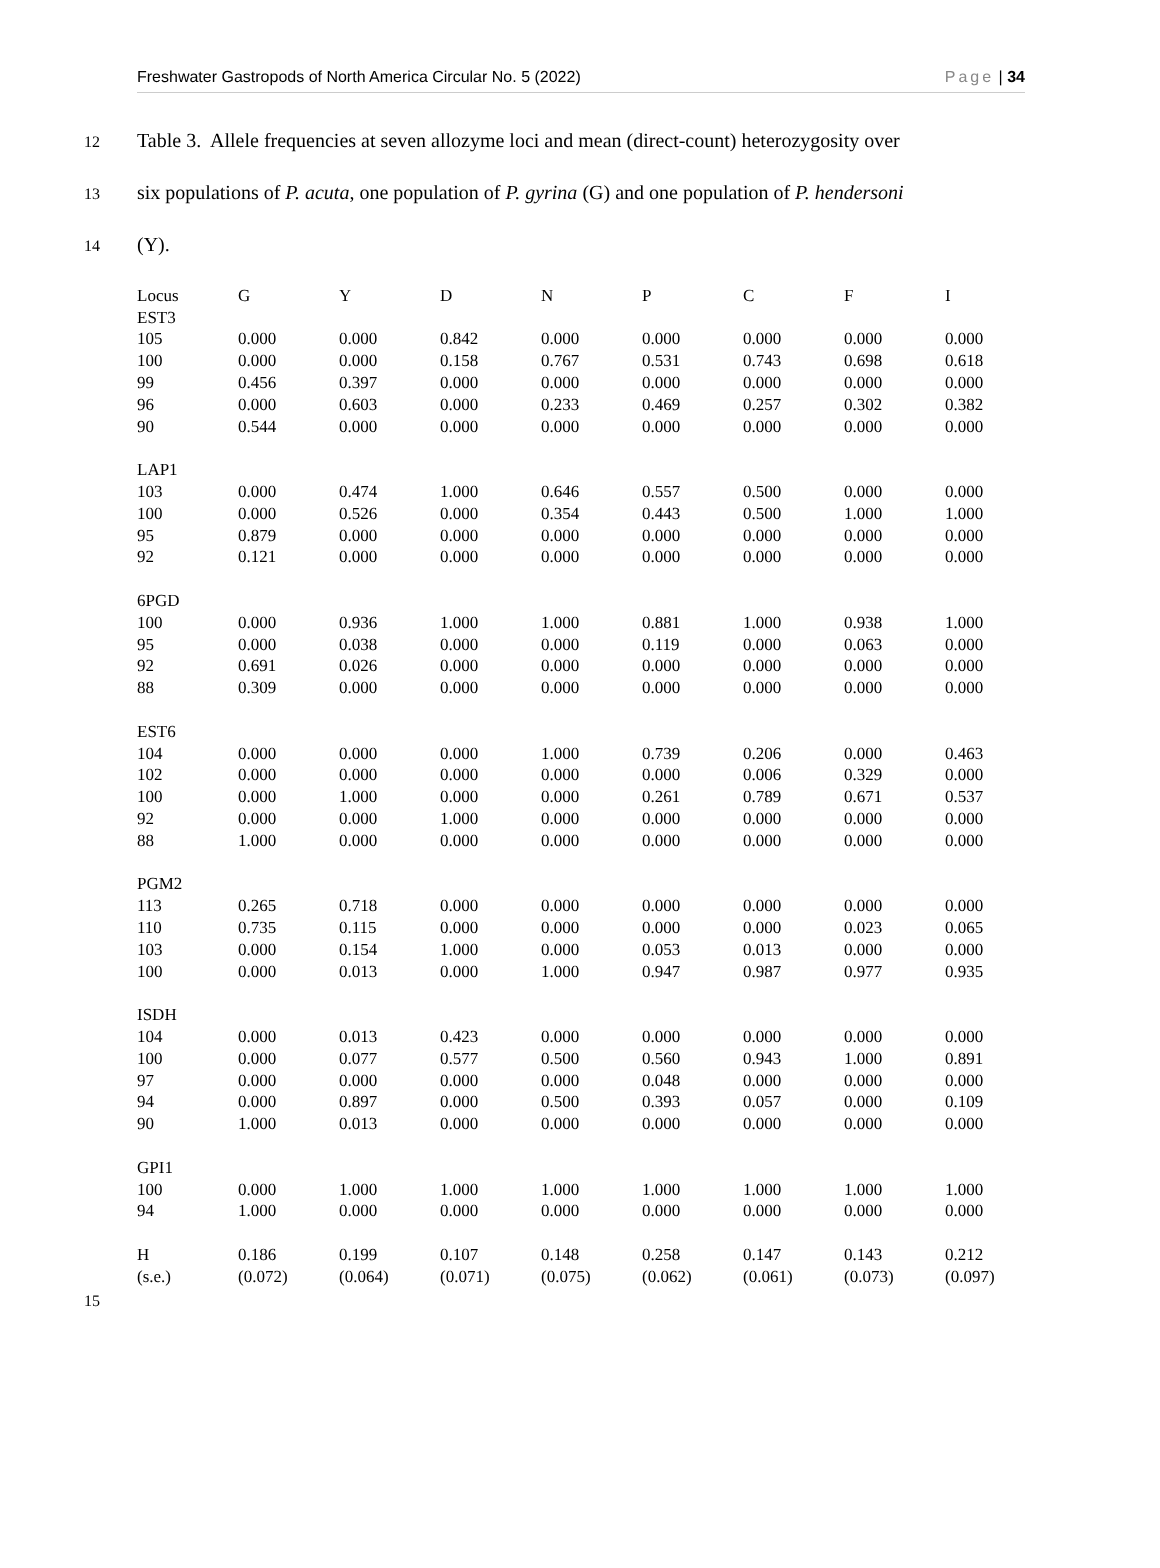Freshwater Gastropods of North America Circular No. 5 (2022) Page | 34
12 Table 3. Allele frequencies at seven allozyme loci and mean (direct-count) heterozygosity over
13 six populations of P. acuta, one population of P. gyrina (G) and one population of P. hendersoni
14 (Y).
| Locus | G | Y | D | N | P | C | F | I |
| --- | --- | --- | --- | --- | --- | --- | --- | --- |
| EST3 | | | | | | | | |
| 105 | 0.000 | 0.000 | 0.842 | 0.000 | 0.000 | 0.000 | 0.000 | 0.000 |
| 100 | 0.000 | 0.000 | 0.158 | 0.767 | 0.531 | 0.743 | 0.698 | 0.618 |
| 99 | 0.456 | 0.397 | 0.000 | 0.000 | 0.000 | 0.000 | 0.000 | 0.000 |
| 96 | 0.000 | 0.603 | 0.000 | 0.233 | 0.469 | 0.257 | 0.302 | 0.382 |
| 90 | 0.544 | 0.000 | 0.000 | 0.000 | 0.000 | 0.000 | 0.000 | 0.000 |
| LAP1 | | | | | | | | |
| 103 | 0.000 | 0.474 | 1.000 | 0.646 | 0.557 | 0.500 | 0.000 | 0.000 |
| 100 | 0.000 | 0.526 | 0.000 | 0.354 | 0.443 | 0.500 | 1.000 | 1.000 |
| 95 | 0.879 | 0.000 | 0.000 | 0.000 | 0.000 | 0.000 | 0.000 | 0.000 |
| 92 | 0.121 | 0.000 | 0.000 | 0.000 | 0.000 | 0.000 | 0.000 | 0.000 |
| 6PGD | | | | | | | | |
| 100 | 0.000 | 0.936 | 1.000 | 1.000 | 0.881 | 1.000 | 0.938 | 1.000 |
| 95 | 0.000 | 0.038 | 0.000 | 0.000 | 0.119 | 0.000 | 0.063 | 0.000 |
| 92 | 0.691 | 0.026 | 0.000 | 0.000 | 0.000 | 0.000 | 0.000 | 0.000 |
| 88 | 0.309 | 0.000 | 0.000 | 0.000 | 0.000 | 0.000 | 0.000 | 0.000 |
| EST6 | | | | | | | | |
| 104 | 0.000 | 0.000 | 0.000 | 1.000 | 0.739 | 0.206 | 0.000 | 0.463 |
| 102 | 0.000 | 0.000 | 0.000 | 0.000 | 0.000 | 0.006 | 0.329 | 0.000 |
| 100 | 0.000 | 1.000 | 0.000 | 0.000 | 0.261 | 0.789 | 0.671 | 0.537 |
| 92 | 0.000 | 0.000 | 1.000 | 0.000 | 0.000 | 0.000 | 0.000 | 0.000 |
| 88 | 1.000 | 0.000 | 0.000 | 0.000 | 0.000 | 0.000 | 0.000 | 0.000 |
| PGM2 | | | | | | | | |
| 113 | 0.265 | 0.718 | 0.000 | 0.000 | 0.000 | 0.000 | 0.000 | 0.000 |
| 110 | 0.735 | 0.115 | 0.000 | 0.000 | 0.000 | 0.000 | 0.023 | 0.065 |
| 103 | 0.000 | 0.154 | 1.000 | 0.000 | 0.053 | 0.013 | 0.000 | 0.000 |
| 100 | 0.000 | 0.013 | 0.000 | 1.000 | 0.947 | 0.987 | 0.977 | 0.935 |
| ISDH | | | | | | | | |
| 104 | 0.000 | 0.013 | 0.423 | 0.000 | 0.000 | 0.000 | 0.000 | 0.000 |
| 100 | 0.000 | 0.077 | 0.577 | 0.500 | 0.560 | 0.943 | 1.000 | 0.891 |
| 97 | 0.000 | 0.000 | 0.000 | 0.000 | 0.048 | 0.000 | 0.000 | 0.000 |
| 94 | 0.000 | 0.897 | 0.000 | 0.500 | 0.393 | 0.057 | 0.000 | 0.109 |
| 90 | 1.000 | 0.013 | 0.000 | 0.000 | 0.000 | 0.000 | 0.000 | 0.000 |
| GPI1 | | | | | | | | |
| 100 | 0.000 | 1.000 | 1.000 | 1.000 | 1.000 | 1.000 | 1.000 | 1.000 |
| 94 | 1.000 | 0.000 | 0.000 | 0.000 | 0.000 | 0.000 | 0.000 | 0.000 |
| H | 0.186 | 0.199 | 0.107 | 0.148 | 0.258 | 0.147 | 0.143 | 0.212 |
| (s.e.) | (0.072) | (0.064) | (0.071) | (0.075) | (0.062) | (0.061) | (0.073) | (0.097) |
15